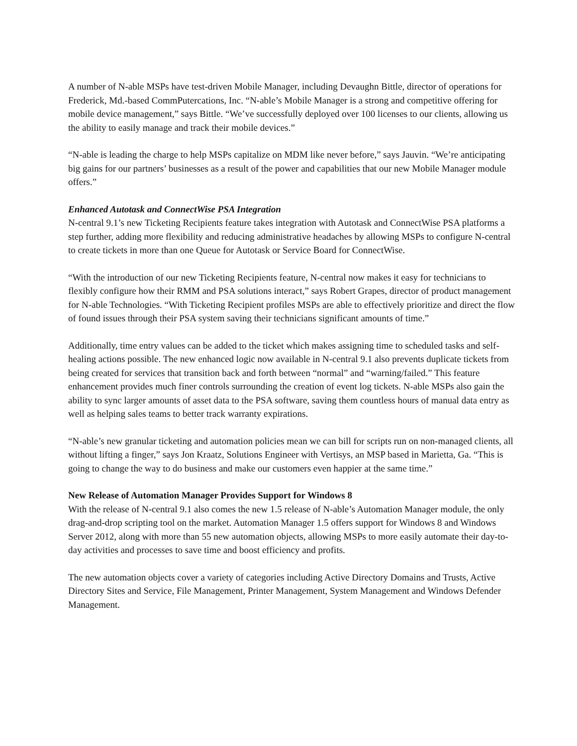A number of N-able MSPs have test-driven Mobile Manager, including Devaughn Bittle, director of operations for Frederick, Md.-based CommPutercations, Inc. “N-able’s Mobile Manager is a strong and competitive offering for mobile device management,” says Bittle. “We’ve successfully deployed over 100 licenses to our clients, allowing us the ability to easily manage and track their mobile devices.”
“N-able is leading the charge to help MSPs capitalize on MDM like never before,” says Jauvin. “We’re anticipating big gains for our partners’ businesses as a result of the power and capabilities that our new Mobile Manager module offers.”
Enhanced Autotask and ConnectWise PSA Integration
N-central 9.1’s new Ticketing Recipients feature takes integration with Autotask and ConnectWise PSA platforms a step further, adding more flexibility and reducing administrative headaches by allowing MSPs to configure N-central to create tickets in more than one Queue for Autotask or Service Board for ConnectWise.
“With the introduction of our new Ticketing Recipients feature, N-central now makes it easy for technicians to flexibly configure how their RMM and PSA solutions interact,” says Robert Grapes, director of product management for N-able Technologies. “With Ticketing Recipient profiles MSPs are able to effectively prioritize and direct the flow of found issues through their PSA system saving their technicians significant amounts of time.”
Additionally, time entry values can be added to the ticket which makes assigning time to scheduled tasks and self-healing actions possible. The new enhanced logic now available in N-central 9.1 also prevents duplicate tickets from being created for services that transition back and forth between “normal” and “warning/failed.” This feature enhancement provides much finer controls surrounding the creation of event log tickets. N-able MSPs also gain the ability to sync larger amounts of asset data to the PSA software, saving them countless hours of manual data entry as well as helping sales teams to better track warranty expirations.
“N-able’s new granular ticketing and automation policies mean we can bill for scripts run on non-managed clients, all without lifting a finger,” says Jon Kraatz, Solutions Engineer with Vertisys, an MSP based in Marietta, Ga. “This is going to change the way to do business and make our customers even happier at the same time.”
New Release of Automation Manager Provides Support for Windows 8
With the release of N-central 9.1 also comes the new 1.5 release of N-able’s Automation Manager module, the only drag-and-drop scripting tool on the market. Automation Manager 1.5 offers support for Windows 8 and Windows Server 2012, along with more than 55 new automation objects, allowing MSPs to more easily automate their day-to-day activities and processes to save time and boost efficiency and profits.
The new automation objects cover a variety of categories including Active Directory Domains and Trusts, Active Directory Sites and Service, File Management, Printer Management, System Management and Windows Defender Management.